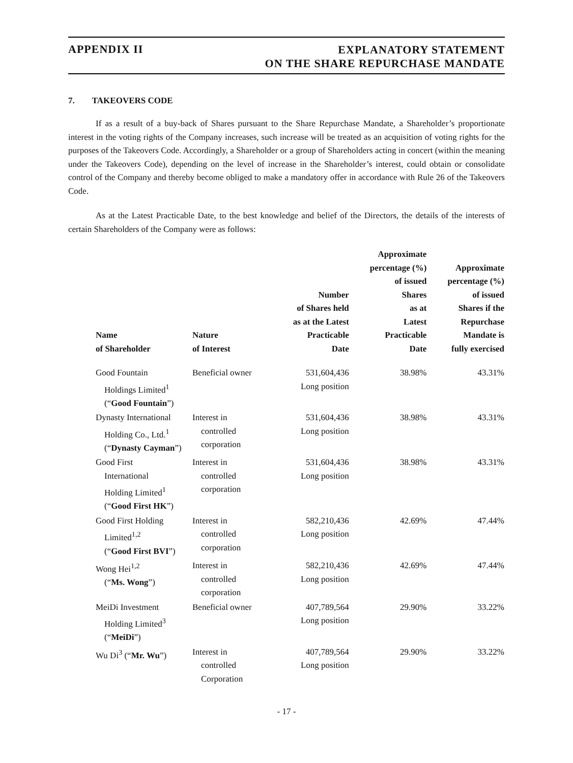APPENDIX II
EXPLANATORY STATEMENT
ON THE SHARE REPURCHASE MANDATE
7. TAKEOVERS CODE
If as a result of a buy-back of Shares pursuant to the Share Repurchase Mandate, a Shareholder’s proportionate interest in the voting rights of the Company increases, such increase will be treated as an acquisition of voting rights for the purposes of the Takeovers Code. Accordingly, a Shareholder or a group of Shareholders acting in concert (within the meaning under the Takeovers Code), depending on the level of increase in the Shareholder’s interest, could obtain or consolidate control of the Company and thereby become obliged to make a mandatory offer in accordance with Rule 26 of the Takeovers Code.
As at the Latest Practicable Date, to the best knowledge and belief of the Directors, the details of the interests of certain Shareholders of the Company were as follows:
| Name of Shareholder | Nature of Interest | Number of Shares held as at the Latest Practicable Date | Approximate percentage (%) of issued Shares as at Latest Practicable Date | Approximate percentage (%) of issued Shares if the Repurchase Mandate is fully exercised |
| --- | --- | --- | --- | --- |
| Good Fountain Holdings Limited<sup>1</sup> (“ Good Fountain ”) | Beneficial owner | 531,604,436 Long position | 38.98% | 43.31% |
| Dynasty International Holding Co., Ltd.<sup>1</sup> (“ Dynasty Cayman ”) | Interest in controlled corporation | 531,604,436 Long position | 38.98% | 43.31% |
| Good First International Holding Limited<sup>1</sup> (“ Good First HK ”) | Interest in controlled corporation | 531,604,436 Long position | 38.98% | 43.31% |
| Good First Holding Limited<sup>1,2</sup> (“ Good First BVI ”) | Interest in controlled corporation | 582,210,436 Long position | 42.69% | 47.44% |
| Wong Hei<sup>1,2</sup> (“ Ms. Wong ”) | Interest in controlled corporation | 582,210,436 Long position | 42.69% | 47.44% |
| MeiDi Investment Holding Limited<sup>3</sup> (“ MeiDi ”) | Beneficial owner | 407,789,564 Long position | 29.90% | 33.22% |
| Wu Di<sup>3</sup> (“ Mr. Wu ”) | Interest in controlled Corporation | 407,789,564 Long position | 29.90% | 33.22% |
- 17 -